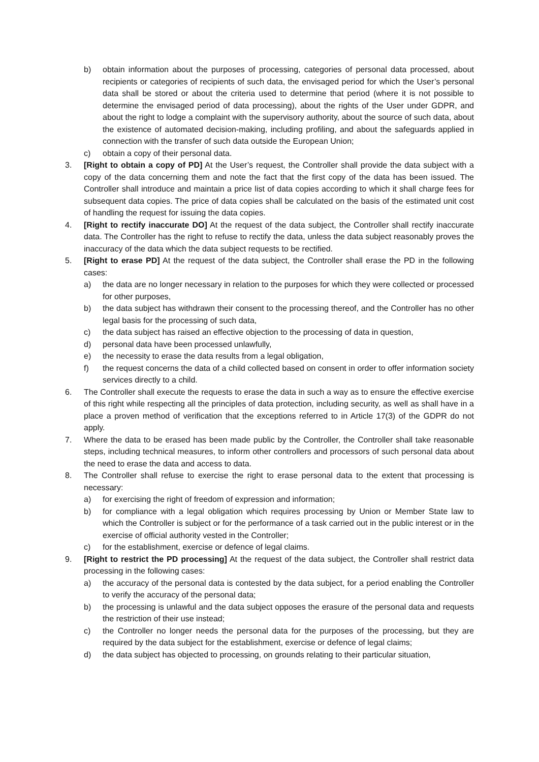b) obtain information about the purposes of processing, categories of personal data processed, about recipients or categories of recipients of such data, the envisaged period for which the User’s personal data shall be stored or about the criteria used to determine that period (where it is not possible to determine the envisaged period of data processing), about the rights of the User under GDPR, and about the right to lodge a complaint with the supervisory authority, about the source of such data, about the existence of automated decision-making, including profiling, and about the safeguards applied in connection with the transfer of such data outside the European Union;
c) obtain a copy of their personal data.
3. [Right to obtain a copy of PD] At the User’s request, the Controller shall provide the data subject with a copy of the data concerning them and note the fact that the first copy of the data has been issued. The Controller shall introduce and maintain a price list of data copies according to which it shall charge fees for subsequent data copies. The price of data copies shall be calculated on the basis of the estimated unit cost of handling the request for issuing the data copies.
4. [Right to rectify inaccurate DO] At the request of the data subject, the Controller shall rectify inaccurate data. The Controller has the right to refuse to rectify the data, unless the data subject reasonably proves the inaccuracy of the data which the data subject requests to be rectified.
5. [Right to erase PD] At the request of the data subject, the Controller shall erase the PD in the following cases:
a) the data are no longer necessary in relation to the purposes for which they were collected or processed for other purposes,
b) the data subject has withdrawn their consent to the processing thereof, and the Controller has no other legal basis for the processing of such data,
c) the data subject has raised an effective objection to the processing of data in question,
d) personal data have been processed unlawfully,
e) the necessity to erase the data results from a legal obligation,
f) the request concerns the data of a child collected based on consent in order to offer information society services directly to a child.
6. The Controller shall execute the requests to erase the data in such a way as to ensure the effective exercise of this right while respecting all the principles of data protection, including security, as well as shall have in a place a proven method of verification that the exceptions referred to in Article 17(3) of the GDPR do not apply.
7. Where the data to be erased has been made public by the Controller, the Controller shall take reasonable steps, including technical measures, to inform other controllers and processors of such personal data about the need to erase the data and access to data.
8. The Controller shall refuse to exercise the right to erase personal data to the extent that processing is necessary:
a) for exercising the right of freedom of expression and information;
b) for compliance with a legal obligation which requires processing by Union or Member State law to which the Controller is subject or for the performance of a task carried out in the public interest or in the exercise of official authority vested in the Controller;
c) for the establishment, exercise or defence of legal claims.
9. [Right to restrict the PD processing] At the request of the data subject, the Controller shall restrict data processing in the following cases:
a) the accuracy of the personal data is contested by the data subject, for a period enabling the Controller to verify the accuracy of the personal data;
b) the processing is unlawful and the data subject opposes the erasure of the personal data and requests the restriction of their use instead;
c) the Controller no longer needs the personal data for the purposes of the processing, but they are required by the data subject for the establishment, exercise or defence of legal claims;
d) the data subject has objected to processing, on grounds relating to their particular situation,